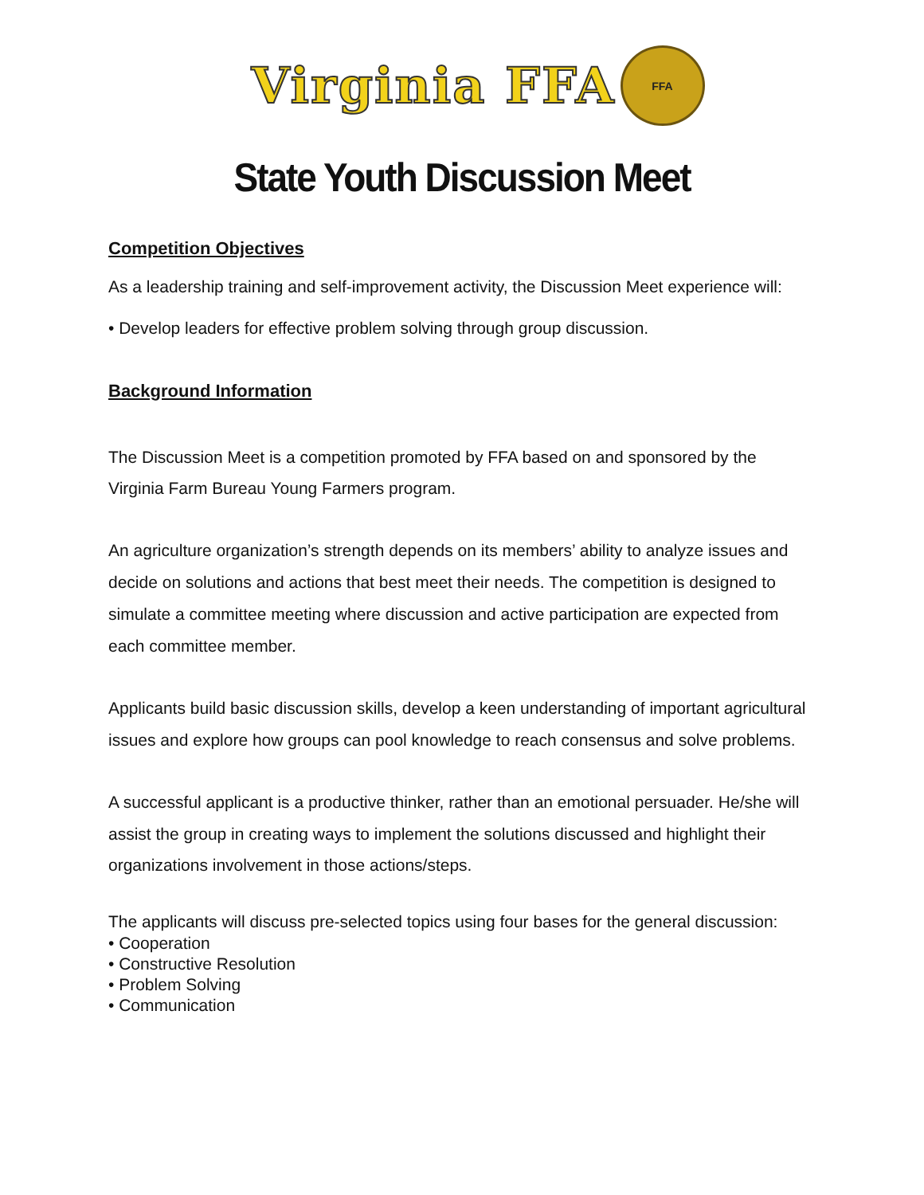Virginia FFA
FFA
State Youth Discussion Meet
Competition Objectives
As a leadership training and self-improvement activity, the Discussion Meet experience will:
• Develop leaders for effective problem solving through group discussion.
Background Information
The Discussion Meet is a competition promoted by FFA based on and sponsored by the Virginia Farm Bureau Young Farmers program.
An agriculture organization’s strength depends on its members’ ability to analyze issues and decide on solutions and actions that best meet their needs. The competition is designed to simulate a committee meeting where discussion and active participation are expected from each committee member.
Applicants build basic discussion skills, develop a keen understanding of important agricultural issues and explore how groups can pool knowledge to reach consensus and solve problems.
A successful applicant is a productive thinker, rather than an emotional persuader. He/she will assist the group in creating ways to implement the solutions discussed and highlight their organizations involvement in those actions/steps.
The applicants will discuss pre-selected topics using four bases for the general discussion:
• Cooperation
• Constructive Resolution
• Problem Solving
• Communication